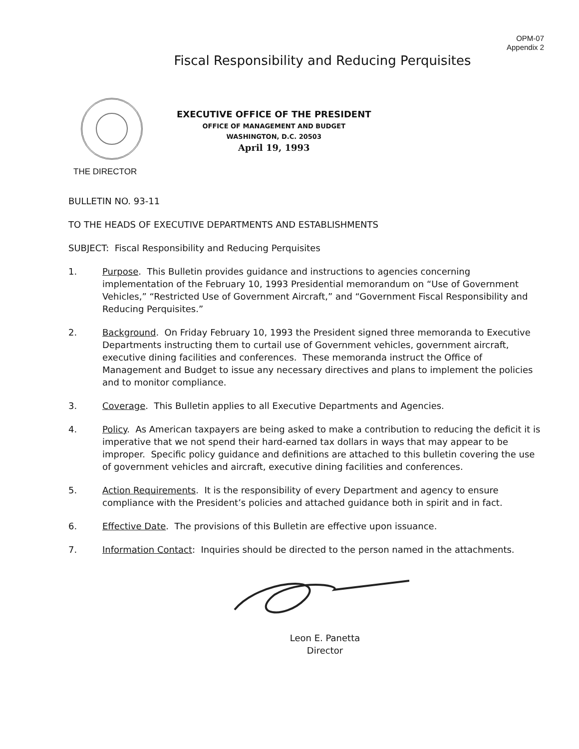OPM-07
Appendix 2
Fiscal Responsibility and Reducing Perquisites
EXECUTIVE OFFICE OF THE PRESIDENT
OFFICE OF MANAGEMENT AND BUDGET
WASHINGTON, D.C. 20503
April 19, 1993
THE DIRECTOR
BULLETIN NO. 93-11
TO THE HEADS OF EXECUTIVE DEPARTMENTS AND ESTABLISHMENTS
SUBJECT: Fiscal Responsibility and Reducing Perquisites
1. Purpose. This Bulletin provides guidance and instructions to agencies concerning implementation of the February 10, 1993 Presidential memorandum on “Use of Government Vehicles,” “Restricted Use of Government Aircraft,” and “Government Fiscal Responsibility and Reducing Perquisites.”
2. Background. On Friday February 10, 1993 the President signed three memoranda to Executive Departments instructing them to curtail use of Government vehicles, government aircraft, executive dining facilities and conferences. These memoranda instruct the Office of Management and Budget to issue any necessary directives and plans to implement the policies and to monitor compliance.
3. Coverage. This Bulletin applies to all Executive Departments and Agencies.
4. Policy. As American taxpayers are being asked to make a contribution to reducing the deficit it is imperative that we not spend their hard-earned tax dollars in ways that may appear to be improper. Specific policy guidance and definitions are attached to this bulletin covering the use of government vehicles and aircraft, executive dining facilities and conferences.
5. Action Requirements. It is the responsibility of every Department and agency to ensure compliance with the President’s policies and attached guidance both in spirit and in fact.
6. Effective Date. The provisions of this Bulletin are effective upon issuance.
7. Information Contact: Inquiries should be directed to the person named in the attachments.
Leon E. Panetta
Director